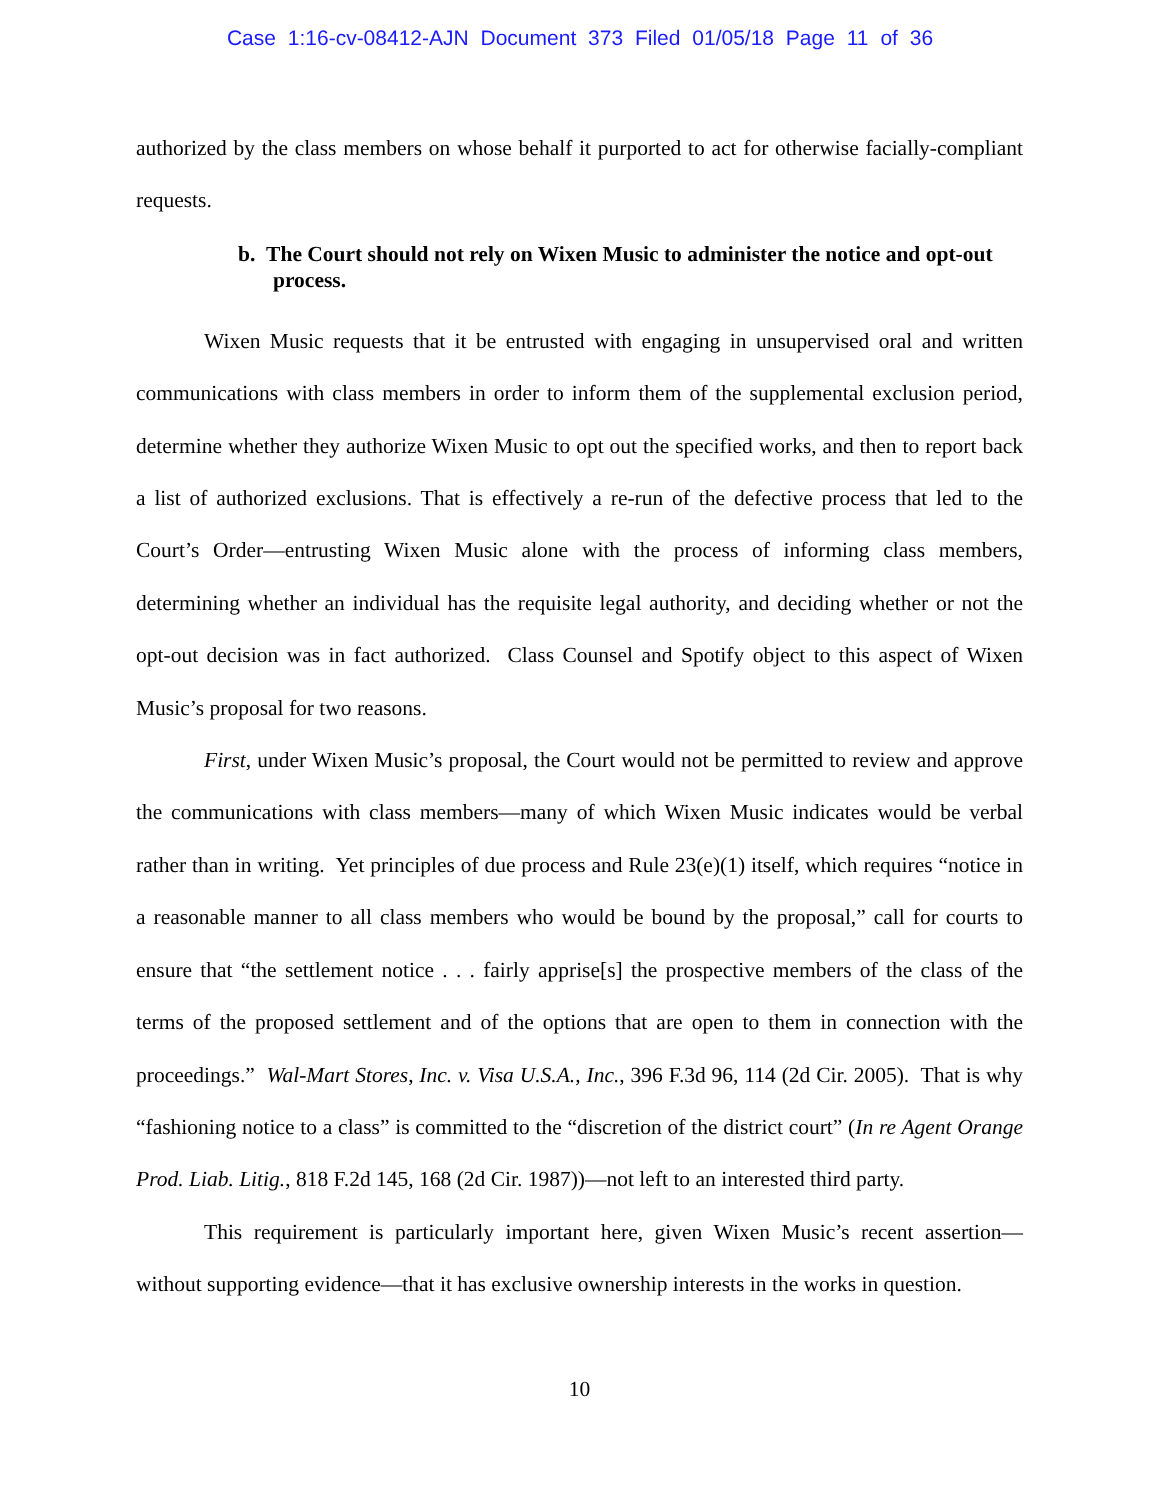Case 1:16-cv-08412-AJN Document 373 Filed 01/05/18 Page 11 of 36
authorized by the class members on whose behalf it purported to act for otherwise facially-compliant requests.
b. The Court should not rely on Wixen Music to administer the notice and opt-out process.
Wixen Music requests that it be entrusted with engaging in unsupervised oral and written communications with class members in order to inform them of the supplemental exclusion period, determine whether they authorize Wixen Music to opt out the specified works, and then to report back a list of authorized exclusions. That is effectively a re-run of the defective process that led to the Court’s Order—entrusting Wixen Music alone with the process of informing class members, determining whether an individual has the requisite legal authority, and deciding whether or not the opt-out decision was in fact authorized. Class Counsel and Spotify object to this aspect of Wixen Music’s proposal for two reasons.
First, under Wixen Music’s proposal, the Court would not be permitted to review and approve the communications with class members—many of which Wixen Music indicates would be verbal rather than in writing. Yet principles of due process and Rule 23(e)(1) itself, which requires “notice in a reasonable manner to all class members who would be bound by the proposal,” call for courts to ensure that “the settlement notice . . . fairly apprise[s] the prospective members of the class of the terms of the proposed settlement and of the options that are open to them in connection with the proceedings.” Wal-Mart Stores, Inc. v. Visa U.S.A., Inc., 396 F.3d 96, 114 (2d Cir. 2005). That is why “fashioning notice to a class” is committed to the “discretion of the district court” (In re Agent Orange Prod. Liab. Litig., 818 F.2d 145, 168 (2d Cir. 1987))—not left to an interested third party.
This requirement is particularly important here, given Wixen Music’s recent assertion—without supporting evidence—that it has exclusive ownership interests in the works in question.
10